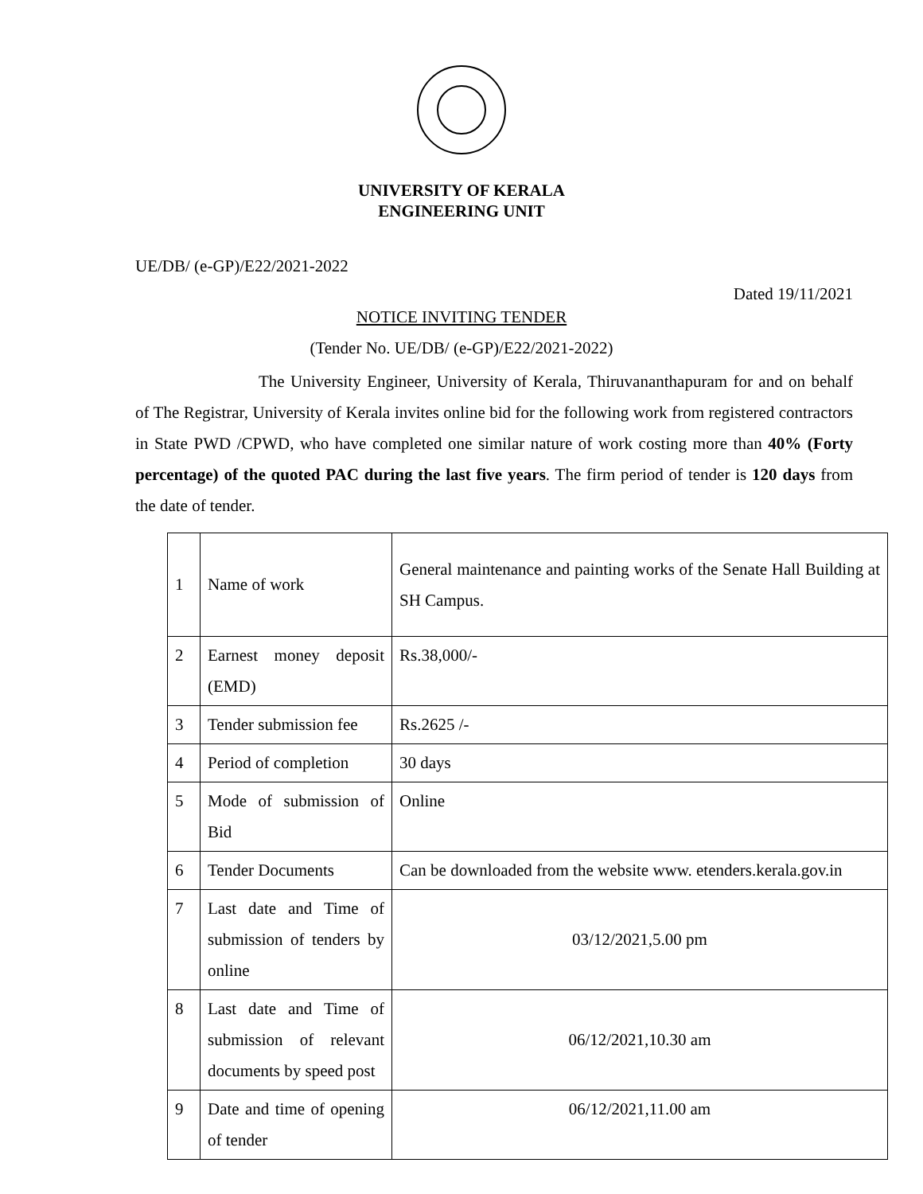UNIVERSITY OF KERALA
ENGINEERING UNIT
UE/DB/ (e-GP)/E22/2021-2022
Dated 19/11/2021
NOTICE INVITING TENDER
(Tender No. UE/DB/ (e-GP)/E22/2021-2022)
The University Engineer, University of Kerala, Thiruvananthapuram for and on behalf of The Registrar, University of Kerala invites online bid for the following work from registered contractors in State PWD /CPWD, who have completed one similar nature of work costing more than 40% (Forty percentage) of the quoted PAC during the last five years. The firm period of tender is 120 days from the date of tender.
| 1 | Name of work | General maintenance and painting works of the Senate Hall Building at SH Campus. |
| 2 | Earnest money deposit (EMD) | Rs.38,000/- |
| 3 | Tender submission fee | Rs.2625 /- |
| 4 | Period of completion | 30 days |
| 5 | Mode of submission of Bid | Online |
| 6 | Tender Documents | Can be downloaded from the website www. etenders.kerala.gov.in |
| 7 | Last date and Time of submission of tenders by online | 03/12/2021,5.00 pm |
| 8 | Last date and Time of submission of relevant documents by speed post | 06/12/2021,10.30 am |
| 9 | Date and time of opening of tender | 06/12/2021,11.00 am |